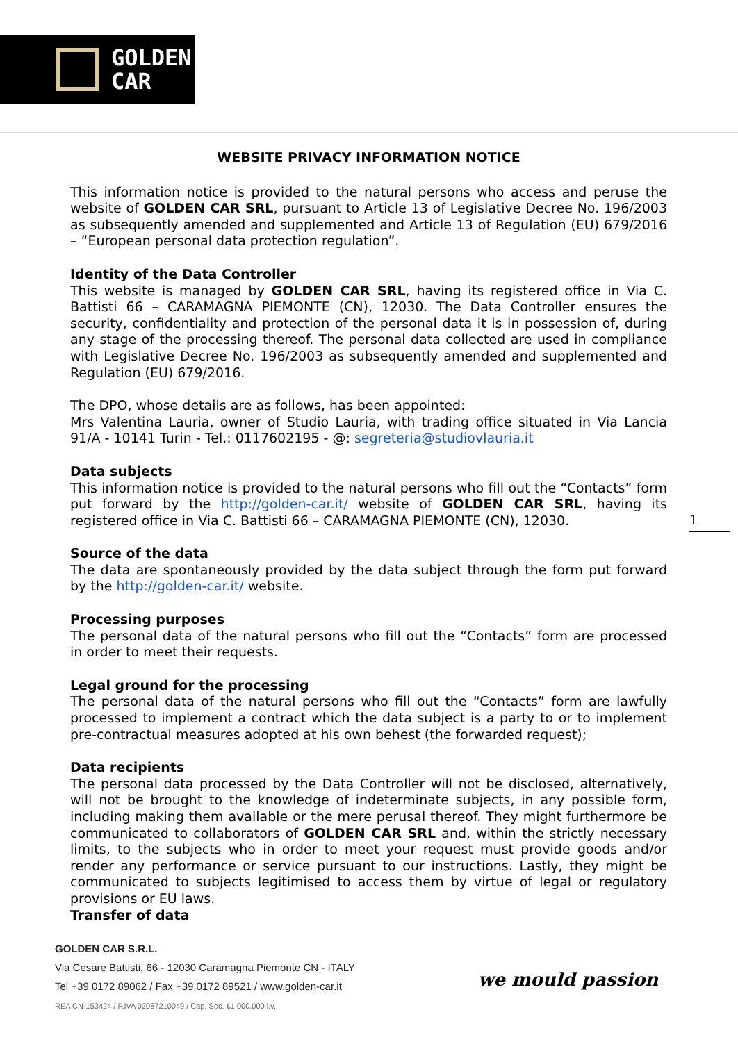GOLDEN
CAR
WEBSITE PRIVACY INFORMATION NOTICE
This information notice is provided to the natural persons who access and peruse the website of GOLDEN CAR SRL, pursuant to Article 13 of Legislative Decree No. 196/2003 as subsequently amended and supplemented and Article 13 of Regulation (EU) 679/2016 – “European personal data protection regulation”.
Identity of the Data Controller
This website is managed by GOLDEN CAR SRL, having its registered office in Via C. Battisti 66 – CARAMAGNA PIEMONTE (CN), 12030. The Data Controller ensures the security, confidentiality and protection of the personal data it is in possession of, during any stage of the processing thereof. The personal data collected are used in compliance with Legislative Decree No. 196/2003 as subsequently amended and supplemented and Regulation (EU) 679/2016.
The DPO, whose details are as follows, has been appointed:
Mrs Valentina Lauria, owner of Studio Lauria, with trading office situated in Via Lancia 91/A - 10141 Turin - Tel.: 0117602195 - @: segreteria@studiovlauria.it
Data subjects
This information notice is provided to the natural persons who fill out the “Contacts” form put forward by the http://golden-car.it/ website of GOLDEN CAR SRL, having its registered office in Via C. Battisti 66 – CARAMAGNA PIEMONTE (CN), 12030.
Source of the data
The data are spontaneously provided by the data subject through the form put forward by the http://golden-car.it/ website.
Processing purposes
The personal data of the natural persons who fill out the “Contacts” form are processed in order to meet their requests.
Legal ground for the processing
The personal data of the natural persons who fill out the “Contacts” form are lawfully processed to implement a contract which the data subject is a party to or to implement pre-contractual measures adopted at his own behest (the forwarded request);
Data recipients
The personal data processed by the Data Controller will not be disclosed, alternatively, will not be brought to the knowledge of indeterminate subjects, in any possible form, including making them available or the mere perusal thereof. They might furthermore be communicated to collaborators of GOLDEN CAR SRL and, within the strictly necessary limits, to the subjects who in order to meet your request must provide goods and/or render any performance or service pursuant to our instructions. Lastly, they might be communicated to subjects legitimised to access them by virtue of legal or regulatory provisions or EU laws.
Transfer of data
1
GOLDEN CAR S.R.L.
Via Cesare Battisti, 66 - 12030 Caramagna Piemonte CN - ITALY
Tel +39 0172 89062 / Fax +39 0172 89521 / www.golden-car.it
REA CN-153424 / P.IVA 02087210049 / Cap. Soc. €1.000.000 i.v.
we mould passion